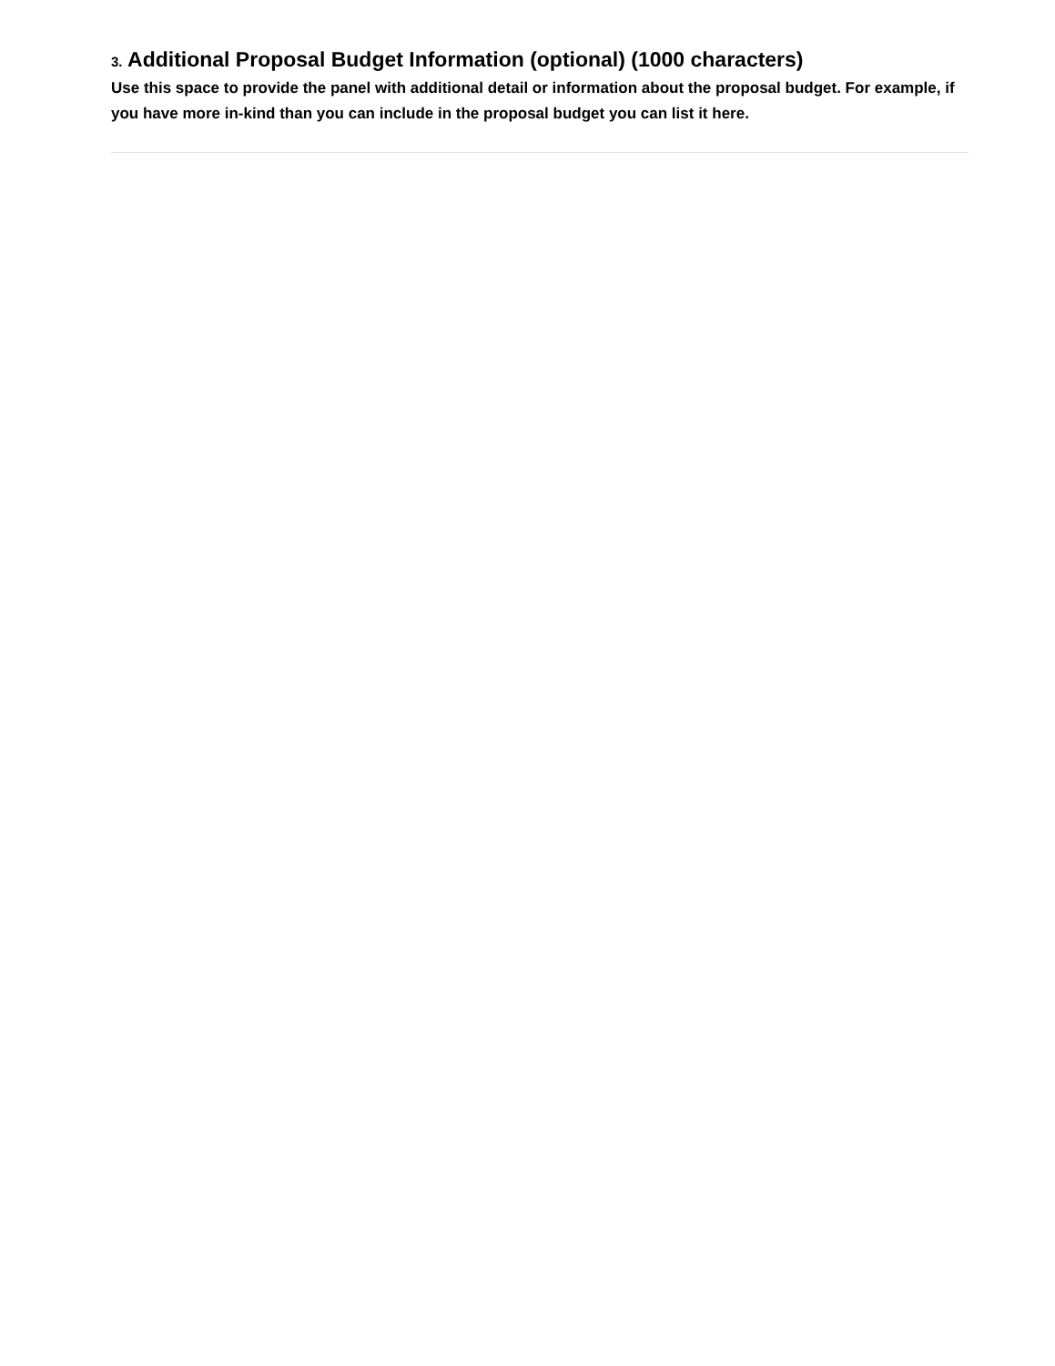3. Additional Proposal Budget Information (optional) (1000 characters)
Use this space to provide the panel with additional detail or information about the proposal budget. For example, if you have more in-kind than you can include in the proposal budget you can list it here.